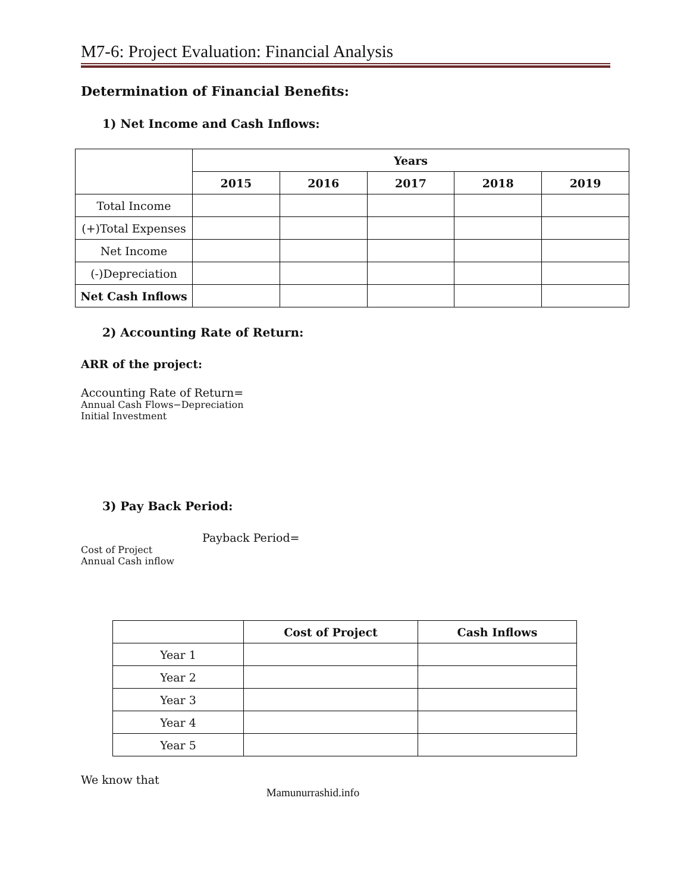M7-6: Project Evaluation: Financial Analysis
Determination of Financial Benefits:
1) Net Income and Cash Inflows:
| | Years | | | | |
| | 2015 | 2016 | 2017 | 2018 | 2019 |
| Total Income | | | | | |
| (+)Total Expenses | | | | | |
| Net Income | | | | | |
| (-)Depreciation | | | | | |
| Net Cash Inflows | | | | | |
2) Accounting Rate of Return:
ARR of the project:
Accounting Rate of Return=
Annual Cash Flows−Depreciation
Initial Investment
3) Pay Back Period:
Payback Period=
Cost of Project
Annual Cash inflow
| | Cost of Project | Cash Inflows |
| Year 1 | | |
| Year 2 | | |
| Year 3 | | |
| Year 4 | | |
| Year 5 | | |
We know that
Mamunurrashid.info